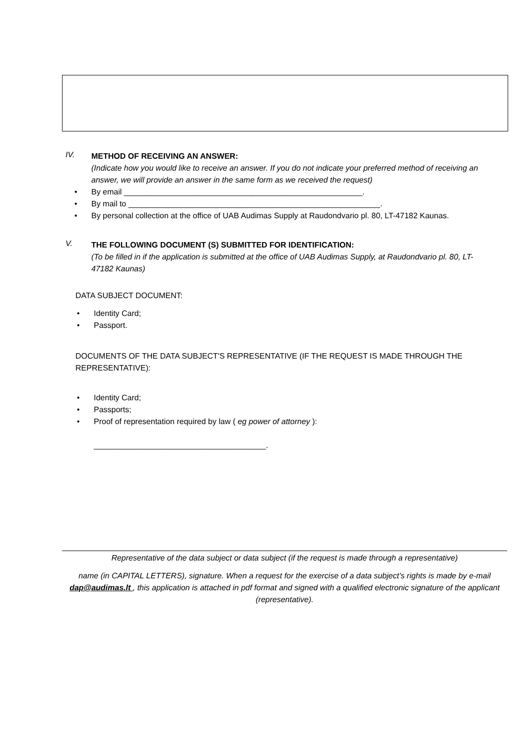IV.
METHOD OF RECEIVING AN ANSWER:
(Indicate how you would like to receive an answer. If you do not indicate your preferred method of receiving an answer, we will provide an answer in the same form as we received the request)
• By email ______________________________________________________.
• By mail to _________________________________________________________.
• By personal collection at the office of UAB Audimas Supply at Raudondvario pl. 80, LT-47182 Kaunas.
V.
THE FOLLOWING DOCUMENT (S) SUBMITTED FOR IDENTIFICATION:
(To be filled in if the application is submitted at the office of UAB Audimas Supply, at Raudondvario pl. 80, LT-47182 Kaunas)
DATA SUBJECT DOCUMENT:
• Identity Card;
• Passport.
DOCUMENTS OF THE DATA SUBJECT'S REPRESENTATIVE (IF THE REQUEST IS MADE THROUGH THE REPRESENTATIVE):
• Identity Card;
• Passports;
• Proof of representation required by law ( eg power of attorney ):
_______________________________________.
Representative of the data subject or data subject (if the request is made through a representative)
name (in CAPITAL LETTERS), signature. When a request for the exercise of a data subject’s rights is made by e-mail dap@audimas.lt , this application is attached in pdf format and signed with a qualified electronic signature of the applicant (representative).